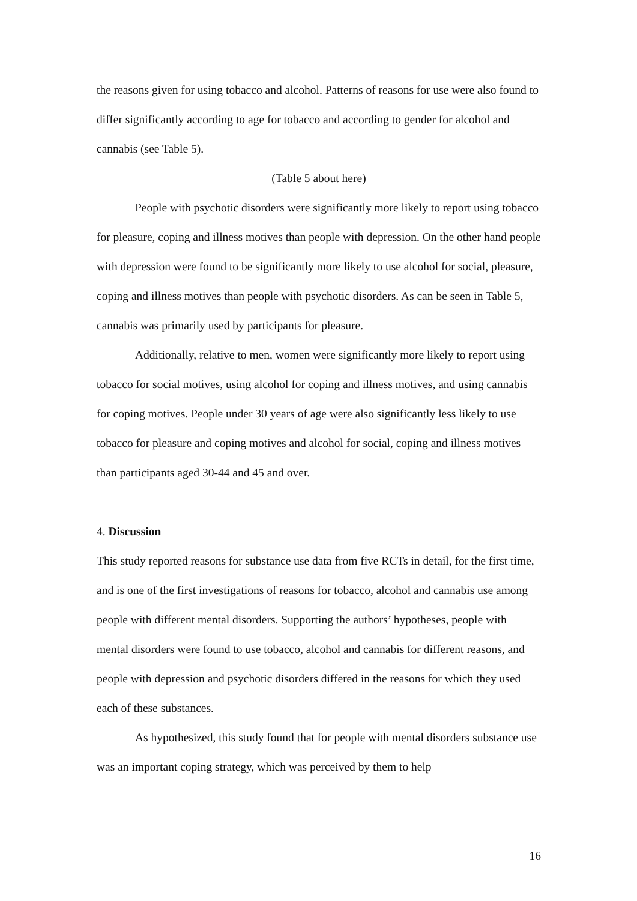the reasons given for using tobacco and alcohol. Patterns of reasons for use were also found to differ significantly according to age for tobacco and according to gender for alcohol and cannabis (see Table 5).
(Table 5 about here)
People with psychotic disorders were significantly more likely to report using tobacco for pleasure, coping and illness motives than people with depression. On the other hand people with depression were found to be significantly more likely to use alcohol for social, pleasure, coping and illness motives than people with psychotic disorders. As can be seen in Table 5, cannabis was primarily used by participants for pleasure.
Additionally, relative to men, women were significantly more likely to report using tobacco for social motives, using alcohol for coping and illness motives, and using cannabis for coping motives. People under 30 years of age were also significantly less likely to use tobacco for pleasure and coping motives and alcohol for social, coping and illness motives than participants aged 30-44 and 45 and over.
4. Discussion
This study reported reasons for substance use data from five RCTs in detail, for the first time, and is one of the first investigations of reasons for tobacco, alcohol and cannabis use among people with different mental disorders. Supporting the authors’ hypotheses, people with mental disorders were found to use tobacco, alcohol and cannabis for different reasons, and people with depression and psychotic disorders differed in the reasons for which they used each of these substances.
As hypothesized, this study found that for people with mental disorders substance use was an important coping strategy, which was perceived by them to help
16